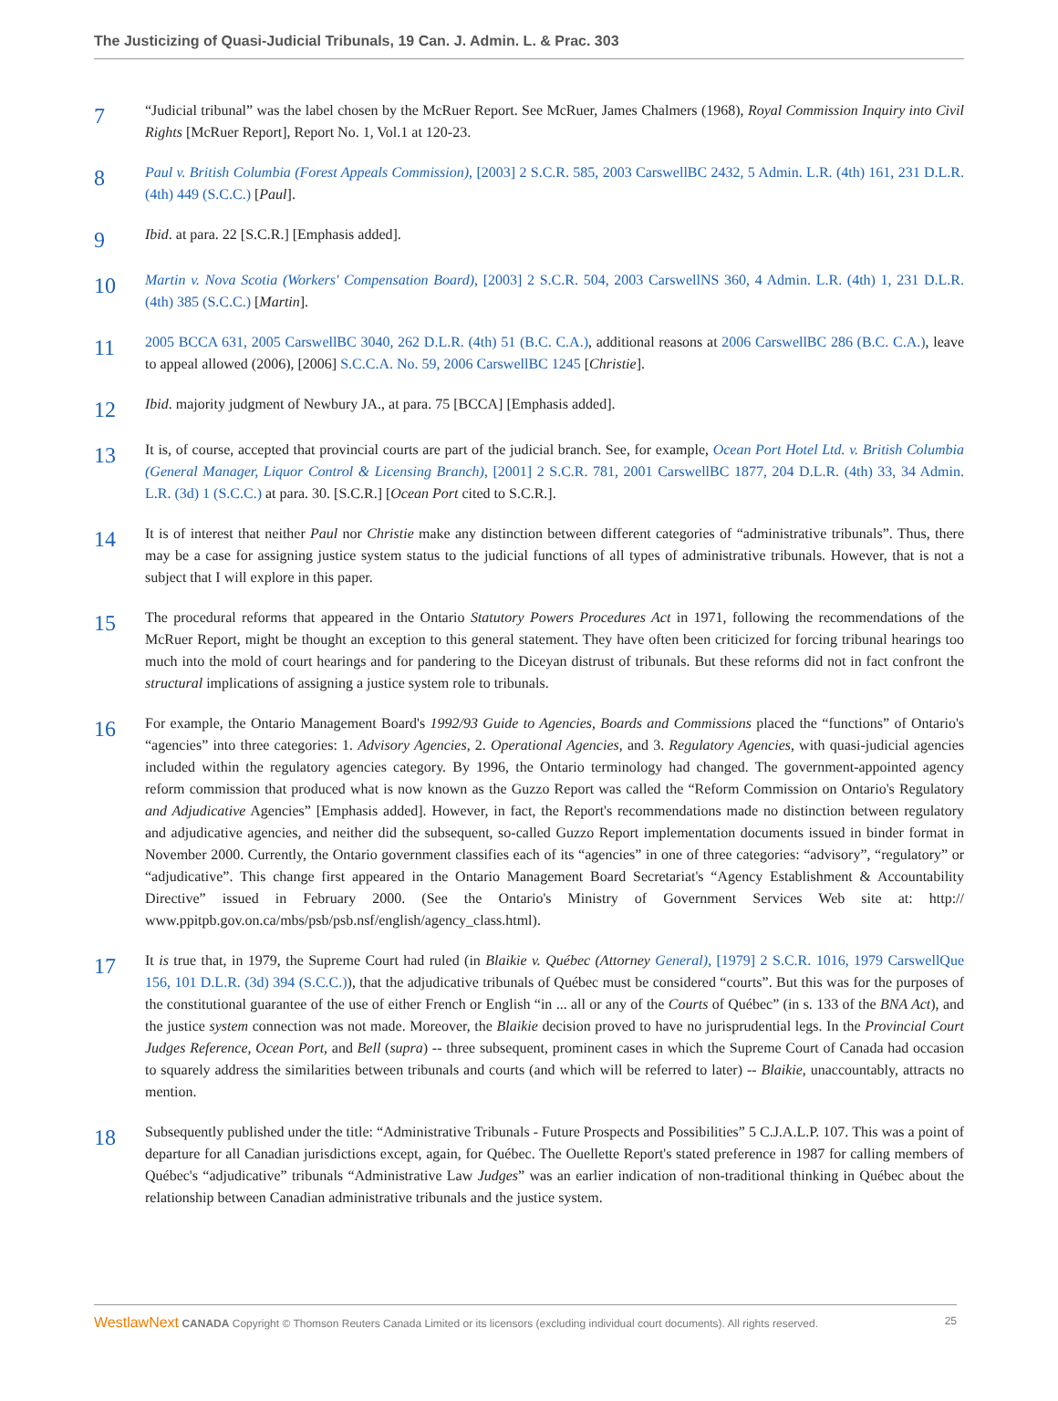The Justicizing of Quasi-Judicial Tribunals, 19 Can. J. Admin. L. & Prac. 303
7
“Judicial tribunal” was the label chosen by the McRuer Report. See McRuer, James Chalmers (1968), Royal Commission Inquiry into Civil Rights [McRuer Report], Report No. 1, Vol.1 at 120-23.
8
Paul v. British Columbia (Forest Appeals Commission), [2003] 2 S.C.R. 585, 2003 CarswellBC 2432, 5 Admin. L.R. (4th) 161, 231 D.L.R. (4th) 449 (S.C.C.) [Paul].
9
Ibid. at para. 22 [S.C.R.] [Emphasis added].
10
Martin v. Nova Scotia (Workers' Compensation Board), [2003] 2 S.C.R. 504, 2003 CarswellNS 360, 4 Admin. L.R. (4th) 1, 231 D.L.R. (4th) 385 (S.C.C.) [Martin].
11
2005 BCCA 631, 2005 CarswellBC 3040, 262 D.L.R. (4th) 51 (B.C. C.A.), additional reasons at 2006 CarswellBC 286 (B.C. C.A.), leave to appeal allowed (2006), [2006] S.C.C.A. No. 59, 2006 CarswellBC 1245 [Christie].
12
Ibid. majority judgment of Newbury JA., at para. 75 [BCCA] [Emphasis added].
13
It is, of course, accepted that provincial courts are part of the judicial branch. See, for example, Ocean Port Hotel Ltd. v. British Columbia (General Manager, Liquor Control & Licensing Branch), [2001] 2 S.C.R. 781, 2001 CarswellBC 1877, 204 D.L.R. (4th) 33, 34 Admin. L.R. (3d) 1 (S.C.C.) at para. 30. [S.C.R.] [Ocean Port cited to S.C.R.].
14
It is of interest that neither Paul nor Christie make any distinction between different categories of “administrative tribunals”. Thus, there may be a case for assigning justice system status to the judicial functions of all types of administrative tribunals. However, that is not a subject that I will explore in this paper.
15
The procedural reforms that appeared in the Ontario Statutory Powers Procedures Act in 1971, following the recommendations of the McRuer Report, might be thought an exception to this general statement. They have often been criticized for forcing tribunal hearings too much into the mold of court hearings and for pandering to the Diceyan distrust of tribunals. But these reforms did not in fact confront the structural implications of assigning a justice system role to tribunals.
16
For example, the Ontario Management Board's 1992/93 Guide to Agencies, Boards and Commissions placed the “functions” of Ontario's “agencies” into three categories: 1. Advisory Agencies, 2. Operational Agencies, and 3. Regulatory Agencies, with quasi-judicial agencies included within the regulatory agencies category. By 1996, the Ontario terminology had changed. The government-appointed agency reform commission that produced what is now known as the Guzzo Report was called the “Reform Commission on Ontario's Regulatory and Adjudicative Agencies” [Emphasis added]. However, in fact, the Report's recommendations made no distinction between regulatory and adjudicative agencies, and neither did the subsequent, so-called Guzzo Report implementation documents issued in binder format in November 2000. Currently, the Ontario government classifies each of its “agencies” in one of three categories: “advisory”, “regulatory” or “adjudicative”. This change first appeared in the Ontario Management Board Secretariat's “Agency Establishment & Accountability Directive” issued in February 2000. (See the Ontario's Ministry of Government Services Web site at: http:// www.ppitpb.gov.on.ca/mbs/psb/psb.nsf/english/agency_class.html).
17
It is true that, in 1979, the Supreme Court had ruled (in Blaikie v. Québec (Attorney General), [1979] 2 S.C.R. 1016, 1979 CarswellQue 156, 101 D.L.R. (3d) 394 (S.C.C.)), that the adjudicative tribunals of Québec must be considered “courts”. But this was for the purposes of the constitutional guarantee of the use of either French or English “in ... all or any of the Courts of Québec” (in s. 133 of the BNA Act), and the justice system connection was not made. Moreover, the Blaikie decision proved to have no jurisprudential legs. In the Provincial Court Judges Reference, Ocean Port, and Bell (supra) -- three subsequent, prominent cases in which the Supreme Court of Canada had occasion to squarely address the similarities between tribunals and courts (and which will be referred to later) -- Blaikie, unaccountably, attracts no mention.
18
Subsequently published under the title: “Administrative Tribunals - Future Prospects and Possibilities” 5 C.J.A.L.P. 107. This was a point of departure for all Canadian jurisdictions except, again, for Québec. The Ouellette Report's stated preference in 1987 for calling members of Québec's “adjudicative” tribunals “Administrative Law Judges” was an earlier indication of non-traditional thinking in Québec about the relationship between Canadian administrative tribunals and the justice system.
WestlawNext CANADA Copyright © Thomson Reuters Canada Limited or its licensors (excluding individual court documents). All rights reserved.
25